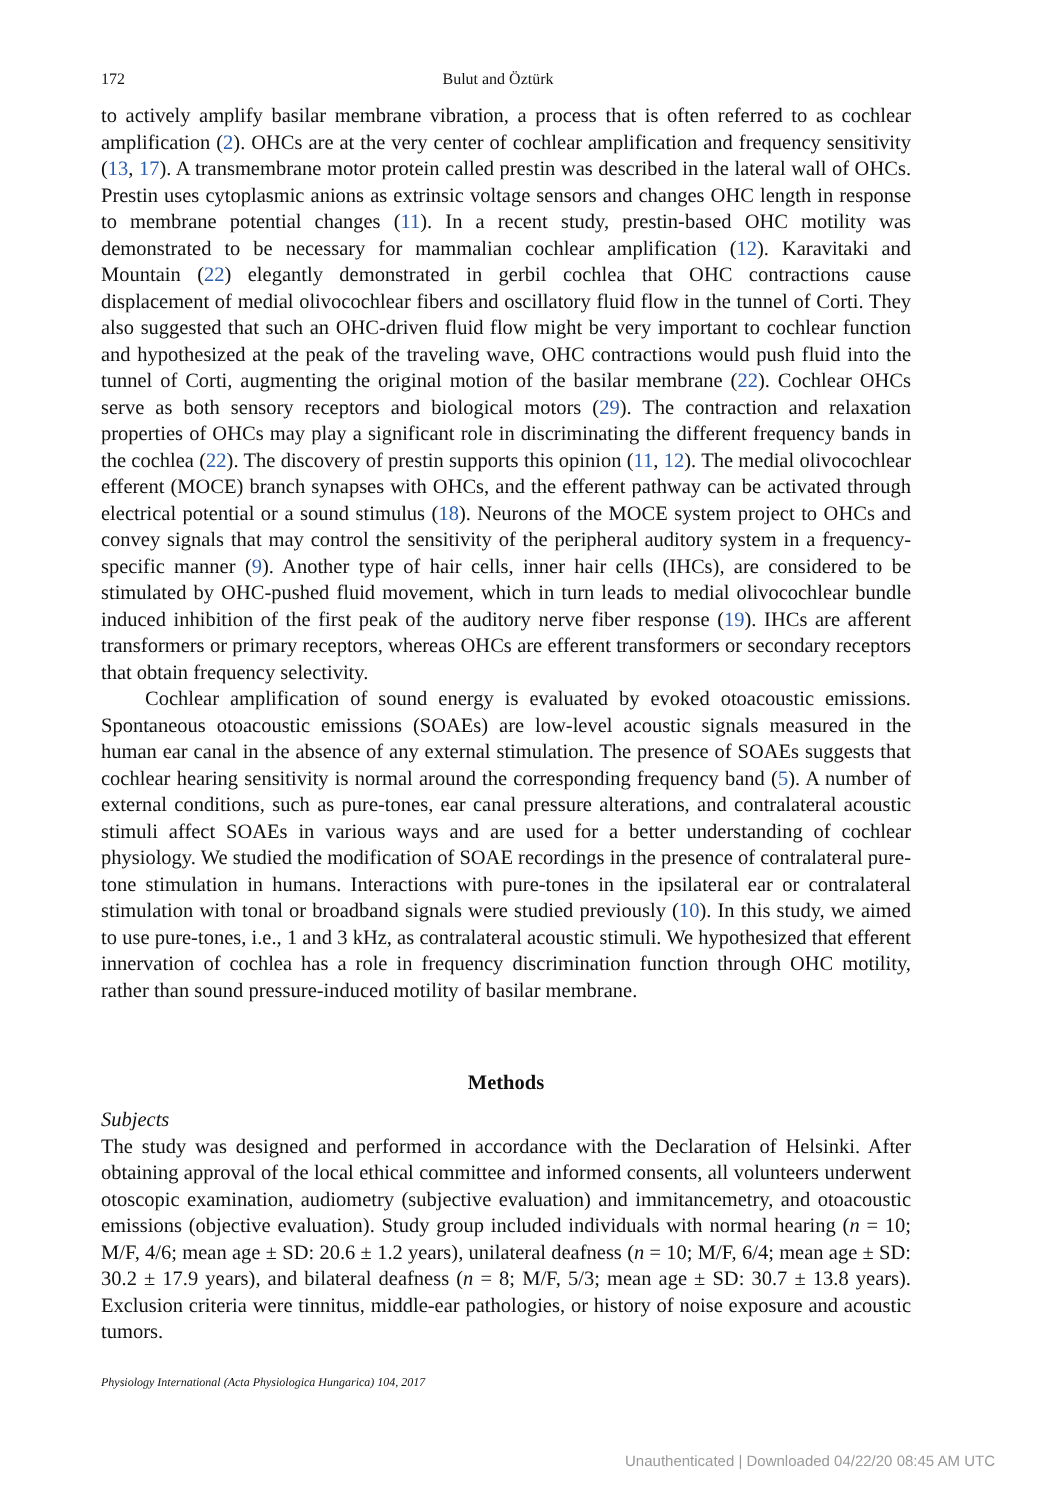172 Bulut and Öztürk
to actively amplify basilar membrane vibration, a process that is often referred to as cochlear amplification (2). OHCs are at the very center of cochlear amplification and frequency sensitivity (13, 17). A transmembrane motor protein called prestin was described in the lateral wall of OHCs. Prestin uses cytoplasmic anions as extrinsic voltage sensors and changes OHC length in response to membrane potential changes (11). In a recent study, prestin-based OHC motility was demonstrated to be necessary for mammalian cochlear amplification (12). Karavitaki and Mountain (22) elegantly demonstrated in gerbil cochlea that OHC contractions cause displacement of medial olivocochlear fibers and oscillatory fluid flow in the tunnel of Corti. They also suggested that such an OHC-driven fluid flow might be very important to cochlear function and hypothesized at the peak of the traveling wave, OHC contractions would push fluid into the tunnel of Corti, augmenting the original motion of the basilar membrane (22). Cochlear OHCs serve as both sensory receptors and biological motors (29). The contraction and relaxation properties of OHCs may play a significant role in discriminating the different frequency bands in the cochlea (22). The discovery of prestin supports this opinion (11, 12). The medial olivocochlear efferent (MOCE) branch synapses with OHCs, and the efferent pathway can be activated through electrical potential or a sound stimulus (18). Neurons of the MOCE system project to OHCs and convey signals that may control the sensitivity of the peripheral auditory system in a frequency-specific manner (9). Another type of hair cells, inner hair cells (IHCs), are considered to be stimulated by OHC-pushed fluid movement, which in turn leads to medial olivocochlear bundle induced inhibition of the first peak of the auditory nerve fiber response (19). IHCs are afferent transformers or primary receptors, whereas OHCs are efferent transformers or secondary receptors that obtain frequency selectivity.
Cochlear amplification of sound energy is evaluated by evoked otoacoustic emissions. Spontaneous otoacoustic emissions (SOAEs) are low-level acoustic signals measured in the human ear canal in the absence of any external stimulation. The presence of SOAEs suggests that cochlear hearing sensitivity is normal around the corresponding frequency band (5). A number of external conditions, such as pure-tones, ear canal pressure alterations, and contralateral acoustic stimuli affect SOAEs in various ways and are used for a better understanding of cochlear physiology. We studied the modification of SOAE recordings in the presence of contralateral pure-tone stimulation in humans. Interactions with pure-tones in the ipsilateral ear or contralateral stimulation with tonal or broadband signals were studied previously (10). In this study, we aimed to use pure-tones, i.e., 1 and 3 kHz, as contralateral acoustic stimuli. We hypothesized that efferent innervation of cochlea has a role in frequency discrimination function through OHC motility, rather than sound pressure-induced motility of basilar membrane.
Methods
Subjects
The study was designed and performed in accordance with the Declaration of Helsinki. After obtaining approval of the local ethical committee and informed consents, all volunteers underwent otoscopic examination, audiometry (subjective evaluation) and immitancemetry, and otoacoustic emissions (objective evaluation). Study group included individuals with normal hearing (n = 10; M/F, 4/6; mean age ± SD: 20.6 ± 1.2 years), unilateral deafness (n = 10; M/F, 6/4; mean age ± SD: 30.2 ± 17.9 years), and bilateral deafness (n = 8; M/F, 5/3; mean age ± SD: 30.7 ± 13.8 years). Exclusion criteria were tinnitus, middle-ear pathologies, or history of noise exposure and acoustic tumors.
Physiology International (Acta Physiologica Hungarica) 104, 2017
Unauthenticated | Downloaded 04/22/20 08:45 AM UTC